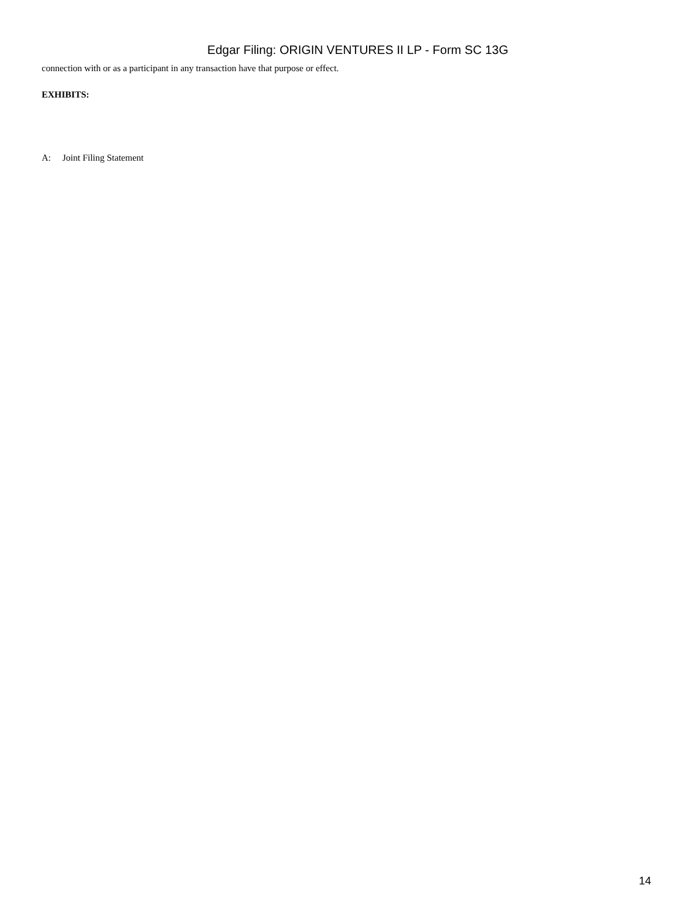Edgar Filing: ORIGIN VENTURES II LP - Form SC 13G
connection with or as a participant in any transaction have that purpose or effect.
EXHIBITS:
A: Joint Filing Statement
14